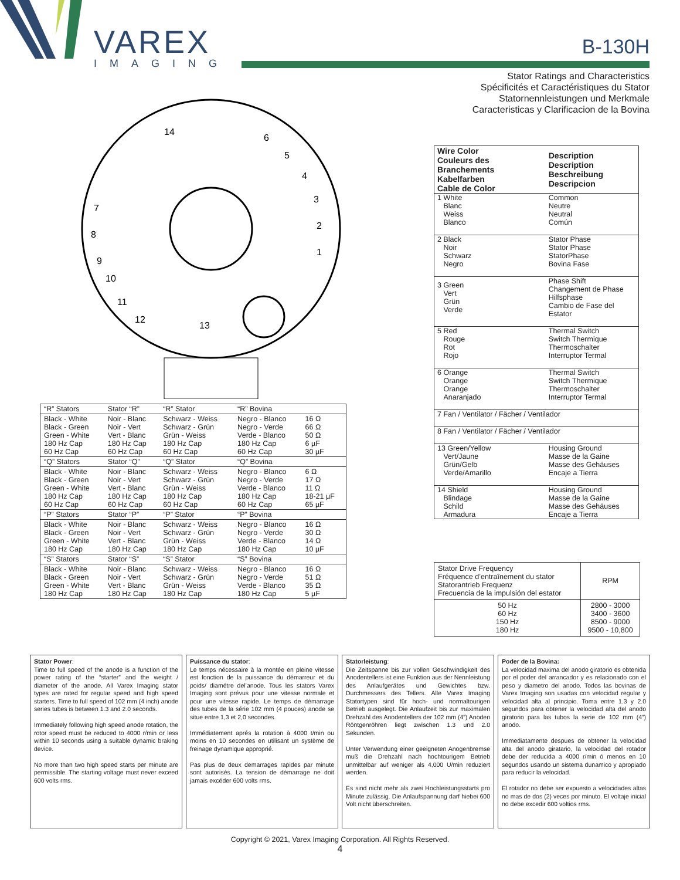VAREX
IMAGING
B-130H
Stator Ratings and Characteristics
Spécificités et Caractéristiques du Stator
Statornennleistungen und Merkmale
Caracteristicas y Clarificacion de la Bovina
14
6
5
4
3
2
1
7
8
9
10
11
12
13
| “R” Stators | Stator “R” | “R” Stator | “R” Bovina | |
| Black - White Black - Green Green - White 180 Hz Cap 60 Hz Cap | Noir - Blanc Noir - Vert Vert - Blanc 180 Hz Cap 60 Hz Cap | Schwarz - Weiss Schwarz - Grün Grün - Weiss 180 Hz Cap 60 Hz Cap | Negro - Blanco Negro - Verde Verde - Blanco 180 Hz Cap 60 Hz Cap | 16 Ω 66 Ω 50 Ω 6 µF 30 µF |
| “Q” Stators | Stator “Q” | “Q” Stator | “Q” Bovina | |
| Black - White Black - Green Green - White 180 Hz Cap 60 Hz Cap | Noir - Blanc Noir - Vert Vert - Blanc 180 Hz Cap 60 Hz Cap | Schwarz - Weiss Schwarz - Grün Grün - Weiss 180 Hz Cap 60 Hz Cap | Negro - Blanco Negro - Verde Verde - Blanco 180 Hz Cap 60 Hz Cap | 6 Ω 17 Ω 11 Ω 18-21 µF 65 µF |
| “P” Stators | Stator “P” | “P” Stator | “P” Bovina | |
| Black - White Black - Green Green - White 180 Hz Cap | Noir - Blanc Noir - Vert Vert - Blanc 180 Hz Cap | Schwarz - Weiss Schwarz - Grün Grün - Weiss 180 Hz Cap | Negro - Blanco Negro - Verde Verde - Blanco 180 Hz Cap | 16 Ω 30 Ω 14 Ω 10 µF |
| “S” Stators | Stator “S” | “S” Stator | “S” Bovina | |
| Black - White Black - Green Green - White 180 Hz Cap | Noir - Blanc Noir - Vert Vert - Blanc 180 Hz Cap | Schwarz - Weiss Schwarz - Grün Grün - Weiss 180 Hz Cap | Negro - Blanco Negro - Verde Verde - Blanco 180 Hz Cap | 16 Ω 51 Ω 35 Ω 5 µF |
| Wire Color Couleurs des Branchements Kabelfarben Cable de Color | Description Description Beschreibung Descripcion |
| --- | --- |
| 1 White Blanc Weiss Blanco | Common Neutre Neutral Común |
| 2 Black Noir Schwarz Negro | Stator Phase Stator Phase StatorPhase Bovina Fase |
| 3 Green Vert Grün Verde | Phase Shift Changement de Phase Hilfsphase Cambio de Fase del Estator |
| 5 Red Rouge Rot Rojo | Thermal Switch Switch Thermique Thermoschalter Interruptor Termal |
| 6 Orange Orange Orange Anaranjado | Thermal Switch Switch Thermique Thermoschalter Interruptor Termal |
| 7 Fan / Ventilator / Fächer / Ventilador | |
| 8 Fan / Ventilator / Fächer / Ventilador | |
| 13 Green/Yellow Vert/Jaune Grün/Gelb Verde/Amarillo | Housing Ground Masse de la Gaine Masse des Gehäuses Encaje a Tierra |
| 14 Shield Blindage Schild Armadura | Housing Ground Masse de la Gaine Masse des Gehäuses Encaje a Tierra |
| Stator Drive Frequency Fréquence d’entraînement du stator Statorantrieb Frequenz Frecuencia de la impulsión del estator | RPM |
| 50 Hz 60 Hz 150 Hz 180 Hz | 2800 - 3000 3400 - 3600 8500 - 9000 9500 - 10,800 |
Stator Power:
Time to full speed of the anode is a function of the power rating of the “starter” and the weight / diameter of the anode. All Varex Imaging stator types are rated for regular speed and high speed starters. Time to full speed of 102 mm (4 inch) anode series tubes is between 1.3 and 2.0 seconds.
Immediately following high speed anode rotation, the rotor speed must be reduced to 4000 r/min or less within 10 seconds using a suitable dynamic braking device.
No more than two high speed starts per minute are permissible. The starting voltage must never exceed 600 volts rms.
Puissance du stator:
Le temps nécessaire à la montée en pleine vitesse est fonction de la puissance du démarreur et du poids/ diamétre del’anode. Tous les stators Varex Imaging sont prévus pour une vitesse normale et pour une vitesse rapide. Le temps de démarrage des tubes de la série 102 mm (4 pouces) anode se situe entre 1,3 et 2,0 secondes.
Immédiatement aprés la rotation à 4000 t/min ou moins en 10 secondes en utilisant un système de freinage dynamique approprié.
Pas plus de deux demarrages rapides par minute sont autorisés. La tension de démarrage ne doit jamais excéder 600 volts rms.
Statorleistung:
Die Zeitspanne bis zur vollen Geschwindigkeit des Anodentellers ist eine Funktion aus der Nennleistung des Anlaufgerätes und Gewichtes bzw. Durchmessers des Tellers. Alle Varex Imaging Statortypen sind für hoch- und normaltourigen Betrieb ausgelegt. Die Anlaufzeit bis zur maximalen Drehzahl des Anodentellers der 102 mm (4”) Anoden Röntgenröhren liegt zwischen 1.3 und 2.0 Sekunden.
Unter Verwendung einer geeigneten Anogenbremse muß die Drehzahl nach hochtourigem Betrieb unmittelbar auf weniger als 4,000 U/min reduziert werden.
Es sind nicht mehr als zwei Hochleistungsstarts pro Minute zulässig. Die Anlaufspannung darf hiebei 600 Volt nicht überschreiten.
Poder de la Bovina:
La velocidad maxima del anodo giratorio es obtenida por el poder del arrancador y es relacionado con el peso y diametro del anodo. Todos las bovinas de Varex Imaging son usadas con velocidad regular y velocidad alta al principio. Toma entre 1.3 y 2.0 segundos para obtener la velocidad alta del anodo giratorio para las tubos la serie de 102 mm (4”) anodo.
Immediatamente despues de obtener la velocidad alta del anodo giratario, la velocidad del rotador debe der reducida a 4000 r/min ó menos en 10 segundos usando un sistema dunamico y apropiado para reducir la velocidad.
El rotador no debe ser expuesto a velocidades altas no mas de dos (2) veces por minuto. El voltaje inicial no debe excedir 600 voltios rms.
Copyright © 2021, Varex Imaging Corporation. All Rights Reserved.
4